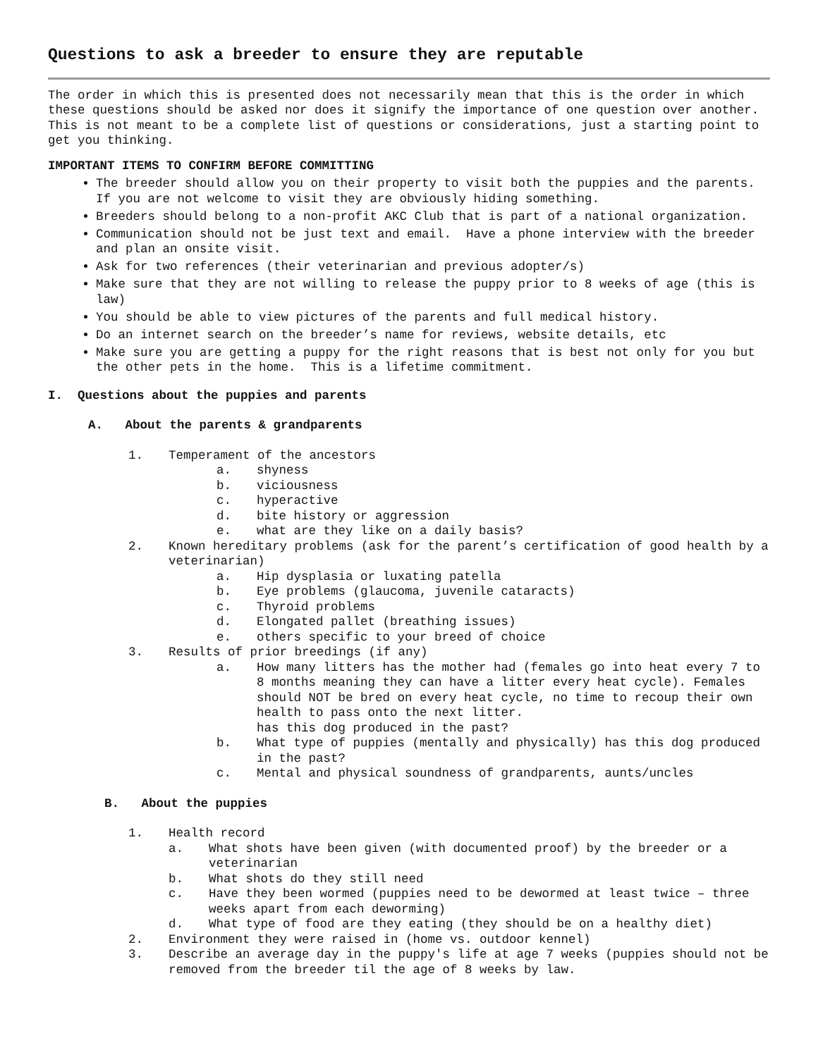Questions to ask a breeder to ensure they are reputable
The order in which this is presented does not necessarily mean that this is the order in which these questions should be asked nor does it signify the importance of one question over another. This is not meant to be a complete list of questions or considerations, just a starting point to get you thinking.
IMPORTANT ITEMS TO CONFIRM BEFORE COMMITTING
The breeder should allow you on their property to visit both the puppies and the parents. If you are not welcome to visit they are obviously hiding something.
Breeders should belong to a non-profit AKC Club that is part of a national organization.
Communication should not be just text and email. Have a phone interview with the breeder and plan an onsite visit.
Ask for two references (their veterinarian and previous adopter/s)
Make sure that they are not willing to release the puppy prior to 8 weeks of age (this is law)
You should be able to view pictures of the parents and full medical history.
Do an internet search on the breeder’s name for reviews, website details, etc
Make sure you are getting a puppy for the right reasons that is best not only for you but the other pets in the home. This is a lifetime commitment.
I. Questions about the puppies and parents
A. About the parents & grandparents
1. Temperament of the ancestors
a. shyness
b. viciousness
c. hyperactive
d. bite history or aggression
e. what are they like on a daily basis?
2. Known hereditary problems (ask for the parent’s certification of good health by a veterinarian)
a. Hip dysplasia or luxating patella
b. Eye problems (glaucoma, juvenile cataracts)
c. Thyroid problems
d. Elongated pallet (breathing issues)
e. others specific to your breed of choice
3. Results of prior breedings (if any)
a. How many litters has the mother had (females go into heat every 7 to 8 months meaning they can have a litter every heat cycle). Females should NOT be bred on every heat cycle, no time to recoup their own health to pass onto the next litter.
has this dog produced in the past?
b. What type of puppies (mentally and physically) has this dog produced in the past?
c. Mental and physical soundness of grandparents, aunts/uncles
B. About the puppies
1. Health record
a. What shots have been given (with documented proof) by the breeder or a veterinarian
b. What shots do they still need
c. Have they been wormed (puppies need to be dewormed at least twice – three weeks apart from each deworming)
d. What type of food are they eating (they should be on a healthy diet)
2. Environment they were raised in (home vs. outdoor kennel)
3. Describe an average day in the puppy's life at age 7 weeks (puppies should not be removed from the breeder til the age of 8 weeks by law.